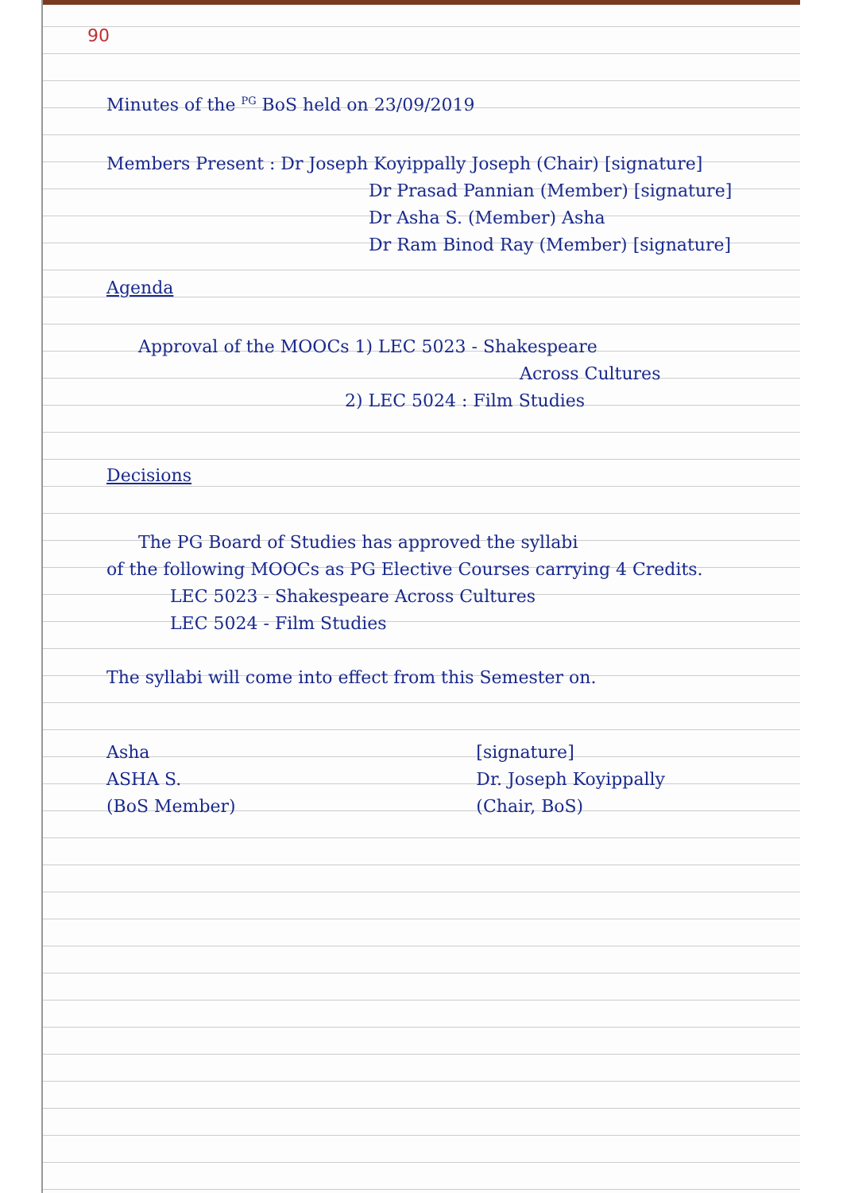90
Minutes of the <sup>PG</sup> BoS held on 23/09/2019
Members Present : Dr Joseph Koyippally Joseph (Chair) [signature]
Dr Prasad Pannian (Member) [signature]
Dr Asha S. (Member) Asha
Dr Ram Binod Ray (Member) [signature]
Agenda
Approval of the MOOCs 1) LEC 5023 - Shakespeare
Across Cultures
2) LEC 5024 : Film Studies
Decisions
The PG Board of Studies has approved the syllabi
of the following MOOCs as PG Elective Courses carrying 4 Credits.
LEC 5023 - Shakespeare Across Cultures
LEC 5024 - Film Studies
The syllabi will come into effect from this Semester on.
Asha
ASHA S.
(BoS Member)
[signature]
Dr. Joseph Koyippally
(Chair, BoS)